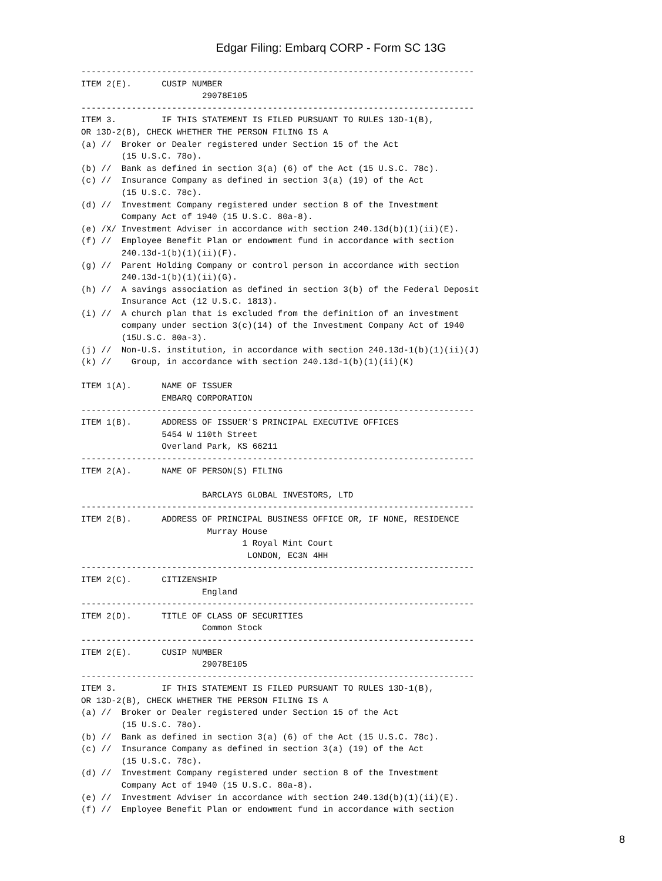Edgar Filing: Embarq CORP - Form SC 13G
------------------------------------------------------------------------------
ITEM 2(E).      CUSIP NUMBER
                        29078E105
------------------------------------------------------------------------------
ITEM 3.         IF THIS STATEMENT IS FILED PURSUANT TO RULES 13D-1(B),
OR 13D-2(B), CHECK WHETHER THE PERSON FILING IS A
(a) //  Broker or Dealer registered under Section 15 of the Act
        (15 U.S.C. 78o).
(b) //  Bank as defined in section 3(a) (6) of the Act (15 U.S.C. 78c).
(c) //  Insurance Company as defined in section 3(a) (19) of the Act
        (15 U.S.C. 78c).
(d) //  Investment Company registered under section 8 of the Investment
        Company Act of 1940 (15 U.S.C. 80a-8).
(e) /X/ Investment Adviser in accordance with section 240.13d(b)(1)(ii)(E).
(f) //  Employee Benefit Plan or endowment fund in accordance with section
        240.13d-1(b)(1)(ii)(F).
(g) //  Parent Holding Company or control person in accordance with section
        240.13d-1(b)(1)(ii)(G).
(h) //  A savings association as defined in section 3(b) of the Federal Deposit
        Insurance Act (12 U.S.C. 1813).
(i) //  A church plan that is excluded from the definition of an investment
        company under section 3(c)(14) of the Investment Company Act of 1940
        (15U.S.C. 80a-3).
(j) //  Non-U.S. institution, in accordance with section 240.13d-1(b)(1)(ii)(J)
(k) //    Group, in accordance with section 240.13d-1(b)(1)(ii)(K)

ITEM 1(A).      NAME OF ISSUER
                EMBARQ CORPORATION
------------------------------------------------------------------------------
ITEM 1(B).      ADDRESS OF ISSUER'S PRINCIPAL EXECUTIVE OFFICES
                5454 W 110th Street
                Overland Park, KS 66211
------------------------------------------------------------------------------
ITEM 2(A).      NAME OF PERSON(S) FILING

                        BARCLAYS GLOBAL INVESTORS, LTD
------------------------------------------------------------------------------
ITEM 2(B).      ADDRESS OF PRINCIPAL BUSINESS OFFICE OR, IF NONE, RESIDENCE
                         Murray House
                                1 Royal Mint Court
                                 LONDON, EC3N 4HH
------------------------------------------------------------------------------
ITEM 2(C).      CITIZENSHIP
                        England
------------------------------------------------------------------------------
ITEM 2(D).      TITLE OF CLASS OF SECURITIES
                        Common Stock
------------------------------------------------------------------------------
ITEM 2(E).      CUSIP NUMBER
                        29078E105
------------------------------------------------------------------------------
ITEM 3.         IF THIS STATEMENT IS FILED PURSUANT TO RULES 13D-1(B),
OR 13D-2(B), CHECK WHETHER THE PERSON FILING IS A
(a) //  Broker or Dealer registered under Section 15 of the Act
        (15 U.S.C. 78o).
(b) //  Bank as defined in section 3(a) (6) of the Act (15 U.S.C. 78c).
(c) //  Insurance Company as defined in section 3(a) (19) of the Act
        (15 U.S.C. 78c).
(d) //  Investment Company registered under section 8 of the Investment
        Company Act of 1940 (15 U.S.C. 80a-8).
(e) //  Investment Adviser in accordance with section 240.13d(b)(1)(ii)(E).
(f) //  Employee Benefit Plan or endowment fund in accordance with section
8